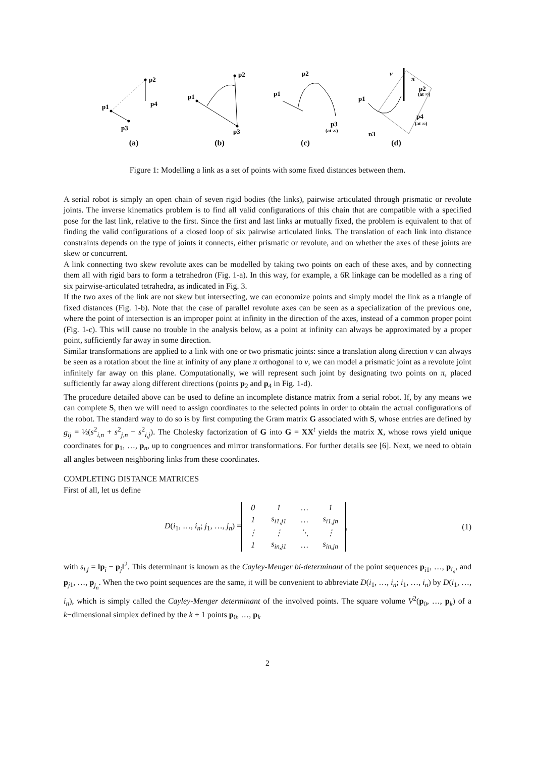p1
p2
p3
p4
(a)
p1
p2
p3
(b)
p1
p2
p3
(at ∞)
(c)
v
π
p1
p2
(at ∞)
p3
p4
(at ∞)
(d)
Figure 1: Modelling a link as a set of points with some fixed distances between them.
A serial robot is simply an open chain of seven rigid bodies (the links), pairwise articulated through prismatic or revolute joints. The inverse kinematics problem is to find all valid configurations of this chain that are compatible with a specified pose for the last link, relative to the first. Since the first and last links ar mutually fixed, the problem is equivalent to that of finding the valid configurations of a closed loop of six pairwise articulated links. The translation of each link into distance constraints depends on the type of joints it connects, either prismatic or revolute, and on whether the axes of these joints are skew or concurrent.
A link connecting two skew revolute axes can be modelled by taking two points on each of these axes, and by connecting them all with rigid bars to form a tetrahedron (Fig. 1-a). In this way, for example, a 6R linkage can be modelled as a ring of six pairwise-articulated tetrahedra, as indicated in Fig. 3.
If the two axes of the link are not skew but intersecting, we can economize points and simply model the link as a triangle of fixed distances (Fig. 1-b). Note that the case of parallel revolute axes can be seen as a specialization of the previous one, where the point of intersection is an improper point at infinity in the direction of the axes, instead of a common proper point (Fig. 1-c). This will cause no trouble in the analysis below, as a point at infinity can always be approximated by a proper point, sufficiently far away in some direction.
Similar transformations are applied to a link with one or two prismatic joints: since a translation along direction v can always be seen as a rotation about the line at infinity of any plane π orthogonal to v, we can model a prismatic joint as a revolute joint infinitely far away on this plane. Computationally, we will represent such joint by designating two points on π, placed sufficiently far away along different directions (points p<sub>2</sub> and p<sub>4</sub> in Fig. 1-d).
The procedure detailed above can be used to define an incomplete distance matrix from a serial robot. If, by any means we can complete S, then we will need to assign coordinates to the selected points in order to obtain the actual configurations of the robot. The standard way to do so is by first computing the Gram matrix G associated with S, whose entries are defined by g<sub>ij</sub> = ½(s<sup>2</sup><sub>i,n</sub> + s<sup>2</sup><sub>j,n</sub> − s<sup>2</sup><sub>i,j</sub>). The Cholesky factorization of G into G = XX<sup>t</sup> yields the matrix X, whose rows yield unique coordinates for p<sub>1</sub>, …, p<sub>n</sub>, up to congruences and mirror transformations. For further details see [6]. Next, we need to obtain all angles between neighboring links from these coordinates.
COMPLETING DISTANCE MATRICES
First of all, let us define
D(i<sub>1</sub>, …, i<sub>n</sub>; j<sub>1</sub>, …, j<sub>n</sub>) =
| 0 | 1 | … | 1 |
| 1 | s<sub>i1,j1</sub> | … | s<sub>i1,jn</sub> |
| ⋮ | ⋮ | ⋱ | ⋮ |
| 1 | s<sub>in,j1</sub> | … | s<sub>in,jn</sub> |
, (1)
with s<sub>i,j</sub> = ‖p<sub>i</sub> − p<sub>j</sub>‖<sup>2</sup>. This determinant is known as the Cayley-Menger bi-determinant of the point sequences p<sub>i1</sub>, …, p<sub>i<sub>n</sub></sub>, and p<sub>j1</sub>, …, p<sub>j<sub>n</sub></sub>. When the two point sequences are the same, it will be convenient to abbreviate D(i<sub>1</sub>, …, i<sub>n</sub>; i<sub>1</sub>, …, i<sub>n</sub>) by D(i<sub>1</sub>, …, i<sub>n</sub>), which is simply called the Cayley-Menger determinant of the involved points. The square volume V<sup>2</sup>(p<sub>0</sub>, …, p<sub>k</sub>) of a k−dimensional simplex defined by the k + 1 points p<sub>0</sub>, …, p<sub>k</sub>
2